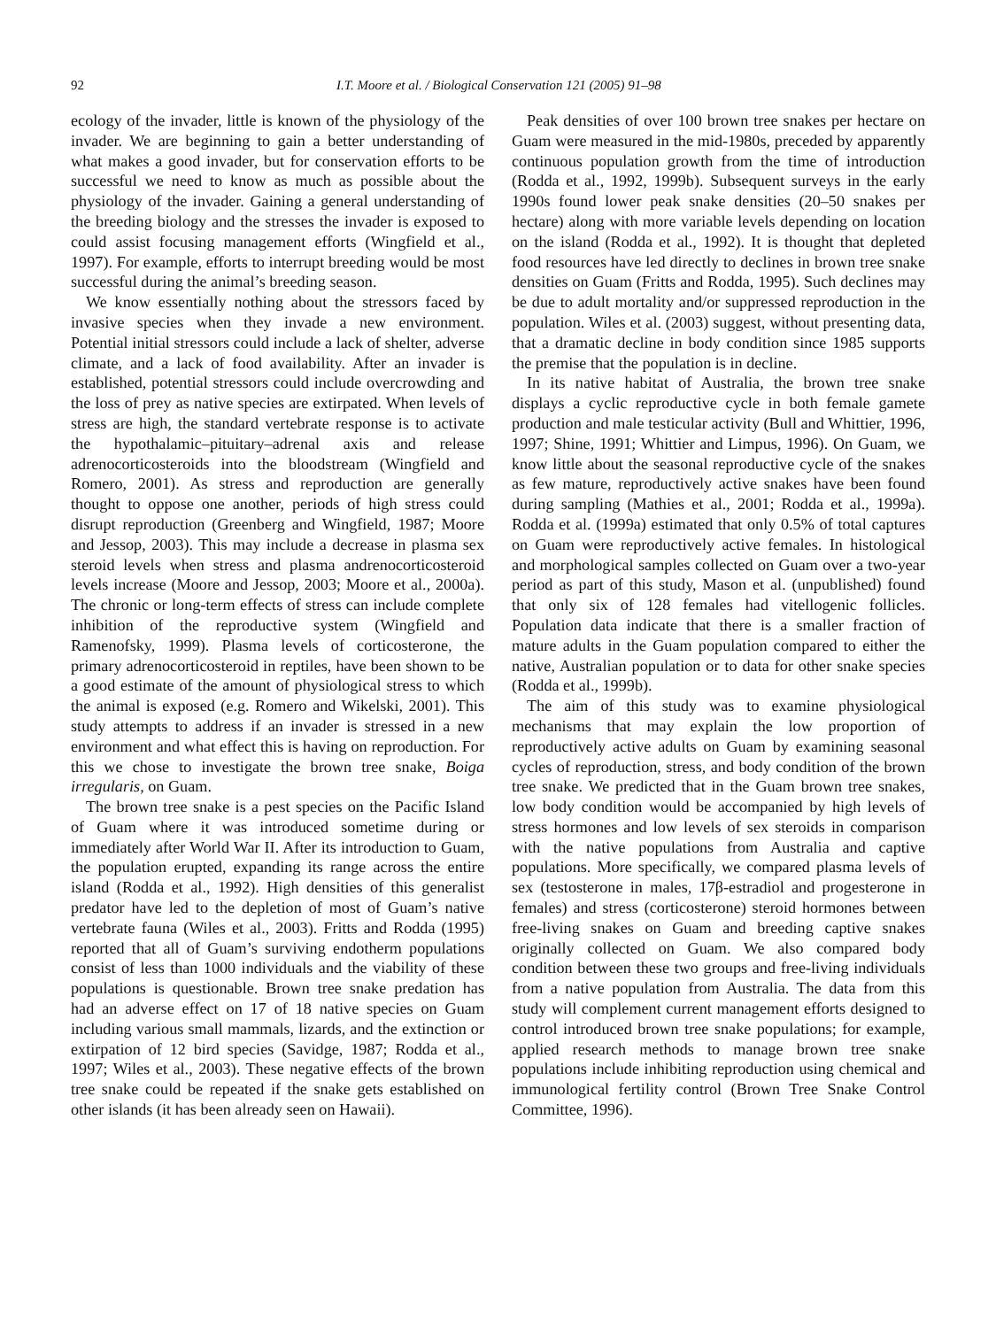92 I.T. Moore et al. / Biological Conservation 121 (2005) 91–98
ecology of the invader, little is known of the physiology of the invader. We are beginning to gain a better understanding of what makes a good invader, but for conservation efforts to be successful we need to know as much as possible about the physiology of the invader. Gaining a general understanding of the breeding biology and the stresses the invader is exposed to could assist focusing management efforts (Wingfield et al., 1997). For example, efforts to interrupt breeding would be most successful during the animal’s breeding season.
We know essentially nothing about the stressors faced by invasive species when they invade a new environment. Potential initial stressors could include a lack of shelter, adverse climate, and a lack of food availability. After an invader is established, potential stressors could include overcrowding and the loss of prey as native species are extirpated. When levels of stress are high, the standard vertebrate response is to activate the hypothalamic–pituitary–adrenal axis and release adrenocorticosteroids into the bloodstream (Wingfield and Romero, 2001). As stress and reproduction are generally thought to oppose one another, periods of high stress could disrupt reproduction (Greenberg and Wingfield, 1987; Moore and Jessop, 2003). This may include a decrease in plasma sex steroid levels when stress and plasma andrenocorticosteroid levels increase (Moore and Jessop, 2003; Moore et al., 2000a). The chronic or long-term effects of stress can include complete inhibition of the reproductive system (Wingfield and Ramenofsky, 1999). Plasma levels of corticosterone, the primary adrenocorticosteroid in reptiles, have been shown to be a good estimate of the amount of physiological stress to which the animal is exposed (e.g. Romero and Wikelski, 2001). This study attempts to address if an invader is stressed in a new environment and what effect this is having on reproduction. For this we chose to investigate the brown tree snake, Boiga irregularis, on Guam.
The brown tree snake is a pest species on the Pacific Island of Guam where it was introduced sometime during or immediately after World War II. After its introduction to Guam, the population erupted, expanding its range across the entire island (Rodda et al., 1992). High densities of this generalist predator have led to the depletion of most of Guam’s native vertebrate fauna (Wiles et al., 2003). Fritts and Rodda (1995) reported that all of Guam’s surviving endotherm populations consist of less than 1000 individuals and the viability of these populations is questionable. Brown tree snake predation has had an adverse effect on 17 of 18 native species on Guam including various small mammals, lizards, and the extinction or extirpation of 12 bird species (Savidge, 1987; Rodda et al., 1997; Wiles et al., 2003). These negative effects of the brown tree snake could be repeated if the snake gets established on other islands (it has been already seen on Hawaii).
Peak densities of over 100 brown tree snakes per hectare on Guam were measured in the mid-1980s, preceded by apparently continuous population growth from the time of introduction (Rodda et al., 1992, 1999b). Subsequent surveys in the early 1990s found lower peak snake densities (20–50 snakes per hectare) along with more variable levels depending on location on the island (Rodda et al., 1992). It is thought that depleted food resources have led directly to declines in brown tree snake densities on Guam (Fritts and Rodda, 1995). Such declines may be due to adult mortality and/or suppressed reproduction in the population. Wiles et al. (2003) suggest, without presenting data, that a dramatic decline in body condition since 1985 supports the premise that the population is in decline.
In its native habitat of Australia, the brown tree snake displays a cyclic reproductive cycle in both female gamete production and male testicular activity (Bull and Whittier, 1996, 1997; Shine, 1991; Whittier and Limpus, 1996). On Guam, we know little about the seasonal reproductive cycle of the snakes as few mature, reproductively active snakes have been found during sampling (Mathies et al., 2001; Rodda et al., 1999a). Rodda et al. (1999a) estimated that only 0.5% of total captures on Guam were reproductively active females. In histological and morphological samples collected on Guam over a two-year period as part of this study, Mason et al. (unpublished) found that only six of 128 females had vitellogenic follicles. Population data indicate that there is a smaller fraction of mature adults in the Guam population compared to either the native, Australian population or to data for other snake species (Rodda et al., 1999b).
The aim of this study was to examine physiological mechanisms that may explain the low proportion of reproductively active adults on Guam by examining seasonal cycles of reproduction, stress, and body condition of the brown tree snake. We predicted that in the Guam brown tree snakes, low body condition would be accompanied by high levels of stress hormones and low levels of sex steroids in comparison with the native populations from Australia and captive populations. More specifically, we compared plasma levels of sex (testosterone in males, 17β-estradiol and progesterone in females) and stress (corticosterone) steroid hormones between free-living snakes on Guam and breeding captive snakes originally collected on Guam. We also compared body condition between these two groups and free-living individuals from a native population from Australia. The data from this study will complement current management efforts designed to control introduced brown tree snake populations; for example, applied research methods to manage brown tree snake populations include inhibiting reproduction using chemical and immunological fertility control (Brown Tree Snake Control Committee, 1996).